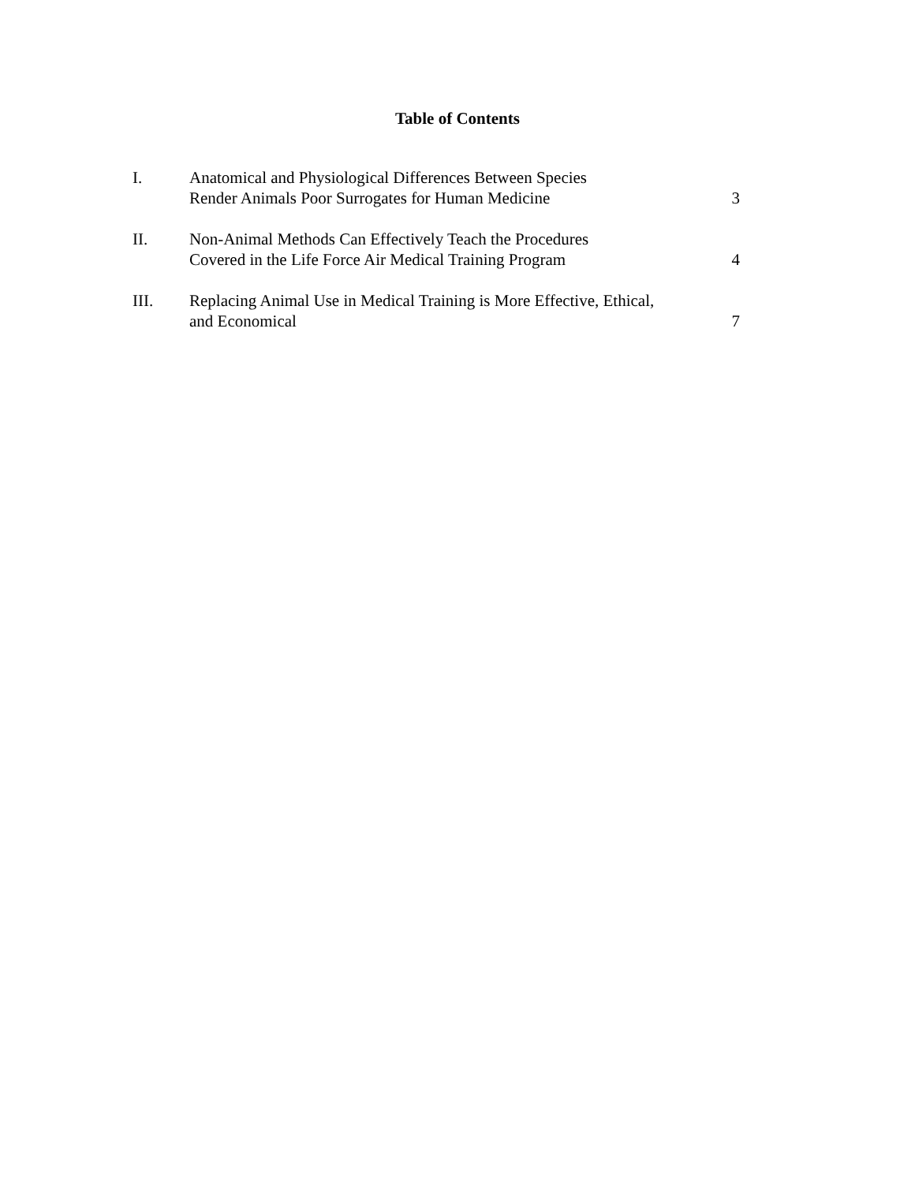Table of Contents
| I. | Anatomical and Physiological Differences Between Species Render Animals Poor Surrogates for Human Medicine | 3 |
| II. | Non-Animal Methods Can Effectively Teach the Procedures Covered in the Life Force Air Medical Training Program | 4 |
| III. | Replacing Animal Use in Medical Training is More Effective, Ethical, and Economical | 7 |